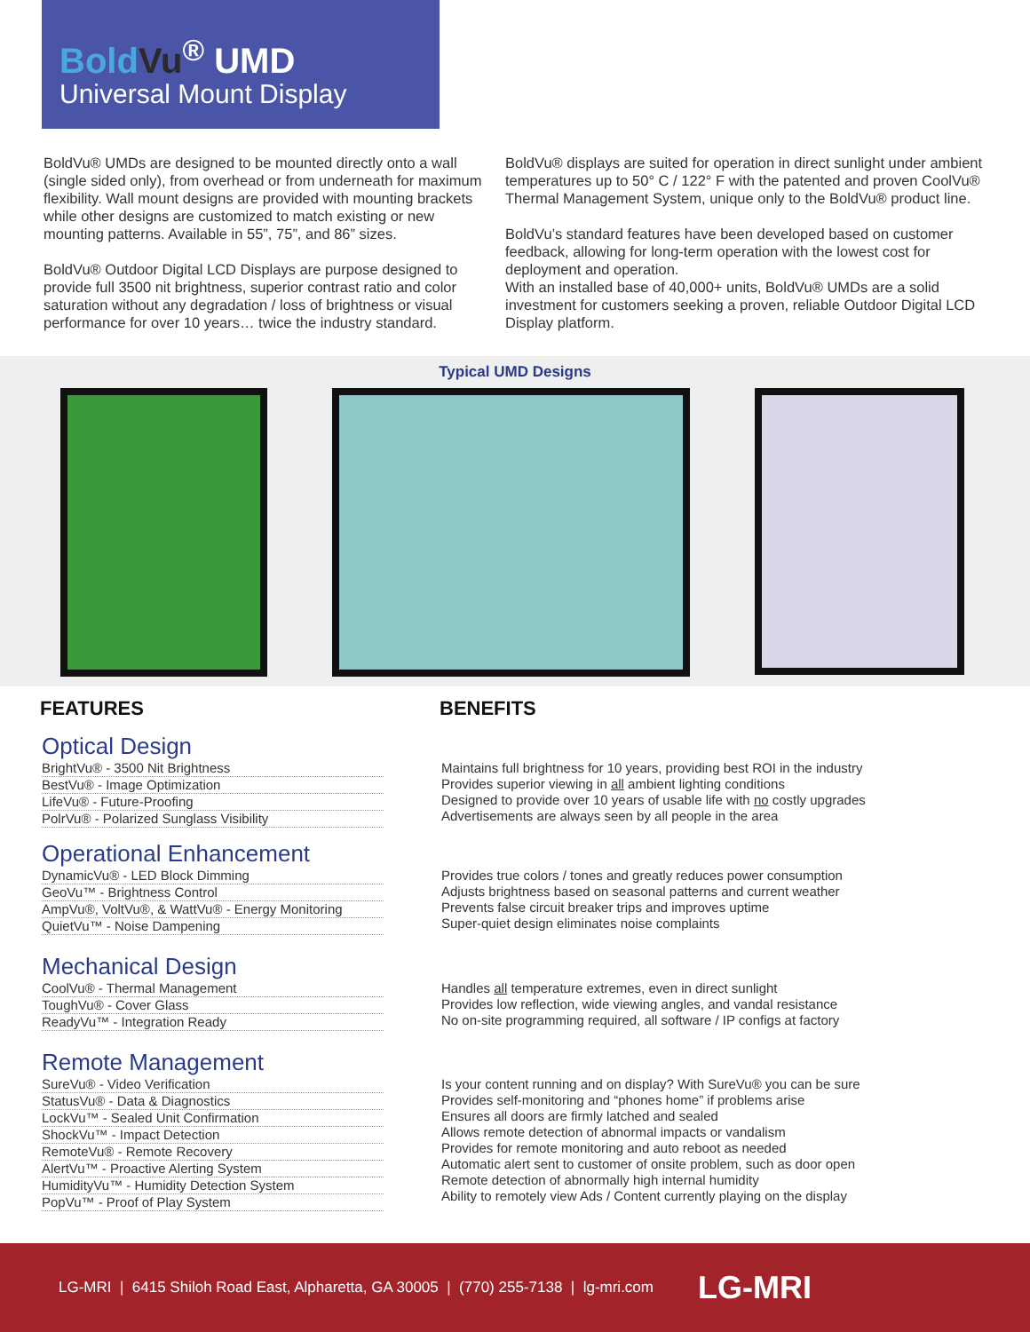Bold Vu<sup>®</sup> UMD
Universal Mount Display
BoldVu® UMDs are designed to be mounted directly onto a wall (single sided only), from overhead or from underneath for maximum flexibility. Wall mount designs are provided with mounting brackets while other designs are customized to match existing or new mounting patterns. Available in 55”, 75”, and 86” sizes.
BoldVu® Outdoor Digital LCD Displays are purpose designed to provide full 3500 nit brightness, superior contrast ratio and color saturation without any degradation / loss of brightness or visual performance for over 10 years… twice the industry standard.
BoldVu® displays are suited for operation in direct sunlight under ambient temperatures up to 50° C / 122° F with the patented and proven CoolVu® Thermal Management System, unique only to the BoldVu® product line.
BoldVu’s standard features have been developed based on customer feedback, allowing for long-term operation with the lowest cost for deployment and operation.
With an installed base of 40,000+ units, BoldVu® UMDs are a solid investment for customers seeking a proven, reliable Outdoor Digital LCD Display platform.
Typical UMD Designs
FEATURES BENEFITS
Optical Design
BrightVu® - 3500 Nit Brightness
BestVu® - Image Optimization
LifeVu® - Future-Proofing
PolrVu® - Polarized Sunglass Visibility
Maintains full brightness for 10 years, providing best ROI in the industry
Provides superior viewing in all ambient lighting conditions
Designed to provide over 10 years of usable life with no costly upgrades
Advertisements are always seen by all people in the area
Operational Enhancement
DynamicVu® - LED Block Dimming
GeoVu™ - Brightness Control
AmpVu®, VoltVu®, & WattVu® - Energy Monitoring
QuietVu™ - Noise Dampening
Provides true colors / tones and greatly reduces power consumption
Adjusts brightness based on seasonal patterns and current weather
Prevents false circuit breaker trips and improves uptime
Super-quiet design eliminates noise complaints
Mechanical Design
CoolVu® - Thermal Management
ToughVu® - Cover Glass
ReadyVu™ - Integration Ready
Handles all temperature extremes, even in direct sunlight
Provides low reflection, wide viewing angles, and vandal resistance
No on-site programming required, all software / IP configs at factory
Remote Management
SureVu® - Video Verification
StatusVu® - Data & Diagnostics
LockVu™ - Sealed Unit Confirmation
ShockVu™ - Impact Detection
RemoteVu® - Remote Recovery
AlertVu™ - Proactive Alerting System
HumidityVu™ - Humidity Detection System
PopVu™ - Proof of Play System
Is your content running and on display? With SureVu® you can be sure
Provides self-monitoring and “phones home” if problems arise
Ensures all doors are firmly latched and sealed
Allows remote detection of abnormal impacts or vandalism
Provides for remote monitoring and auto reboot as needed
Automatic alert sent to customer of onsite problem, such as door open
Remote detection of abnormally high internal humidity
Ability to remotely view Ads / Content currently playing on the display
LG-MRI | 6415 Shiloh Road East, Alpharetta, GA 30005 | (770) 255-7138 | lg-mri.com LG-MRI